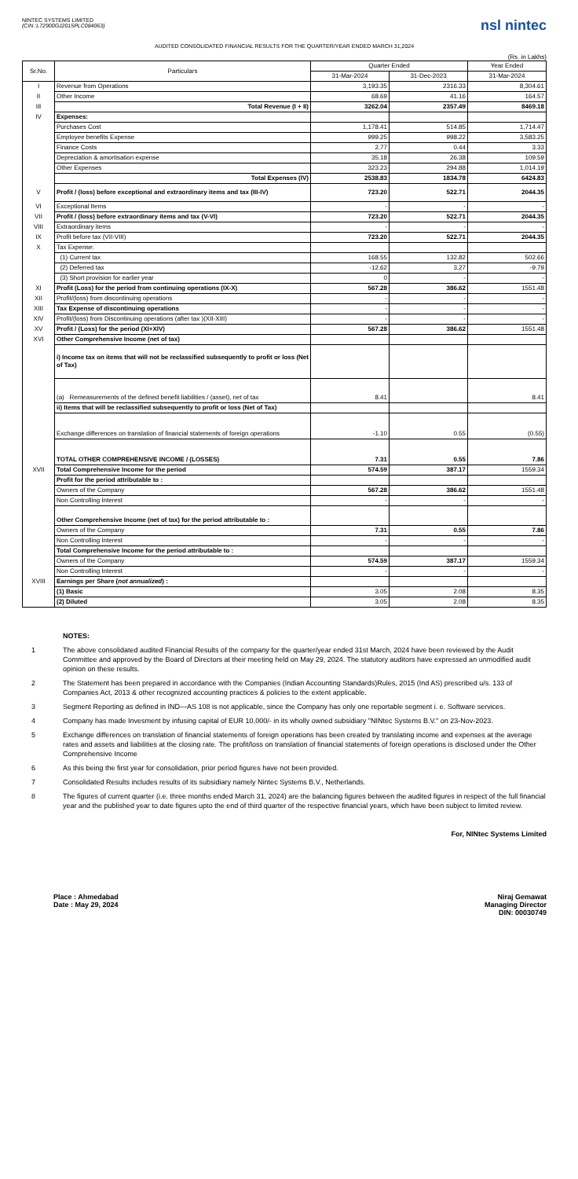NINTEC SYSTEMS LIMITED
(CIN :L72900GJ2015PLC084063)
nsl nintec
AUDITED CONSOLIDATED FINANCIAL RESULTS FOR THE QUARTER/YEAR ENDED MARCH 31,2024
(Rs. in Lakhs)
| Sr.No. | Particulars | Quarter Ended | | Year Ended |
| --- | --- | --- | --- | --- |
| | | 31-Mar-2024 | 31-Dec-2023 | 31-Mar-2024 |
| I | Revenue from Operations | 3,193.35 | 2316.33 | 8,304.61 |
| II | Other Income | 68.69 | 41.16 | 164.57 |
| III | Total Revenue (I + II) | 3262.04 | 2357.49 | 8469.18 |
| IV | Expenses: | | | |
| | Purchases Cost | 1,178.41 | 514.85 | 1,714.47 |
| | Employee benefits Expense | 999.25 | 998.22 | 3,583.25 |
| | Finance Costs | 2.77 | 0.44 | 3.33 |
| | Depreciation & amortisation expense | 35.18 | 26.38 | 109.59 |
| | Other Expenses | 323.23 | 294.88 | 1,014.19 |
| | Total Expenses (IV) | 2538.83 | 1834.78 | 6424.83 |
| V | Profit / (loss) before exceptional and extraordinary items and tax (III-IV) | 723.20 | 522.71 | 2044.35 |
| VI | Exceptional Items | - | - | - |
| VII | Profit / (loss) before extraordinary items and tax (V-VI) | 723.20 | 522.71 | 2044.35 |
| VIII | Extraordinary items | - | - | - |
| IX | Profit before tax (VII-VIII) | 723.20 | 522.71 | 2044.35 |
| X | Tax Expense: | | | |
| | (1) Current tax | 168.55 | 132.82 | 502.66 |
| | (2) Deferred tax | -12.62 | 3.27 | -9.79 |
| | (3) Short provision for earlier year | 0 | - | - |
| XI | Profit (Loss) for the period from continuing operations (IX-X) | 567.28 | 386.62 | 1551.48 |
| XII | Profit/(loss) from discontinuing operations | - | - | - |
| XIII | Tax Expense of discontinuing operations | - | - | - |
| XIV | Profit/(loss) from Discontinuing operations (after tax )(XII-XIII) | - | - | - |
| XV | Profit / (Loss) for the period (XI+XIV) | 567.28 | 386.62 | 1551.48 |
| XVI | Other Comprehensive Income (net of tax) | | | |
| | i) Income tax on items that will not be reclassified subsequently to profit or loss (Net of Tax) | | | |
| | (a) Remeasurements of the defined benefit liabilities / (asset), net of tax | 8.41 | | 8.41 |
| | ii) Items that will be reclassified subsequently to profit or loss (Net of Tax) | | | |
| | Exchange differences on translation of financial statements of foreign operations | -1.10 | 0.55 | (0.55) |
| | TOTAL OTHER COMPREHENSIVE INCOME / (LOSSES) | 7.31 | 0.55 | 7.86 |
| XVII | Total Comprehensive Income for the period | 574.59 | 387.17 | 1559.34 |
| | Profit for the period attributable to : | | | |
| | Owners of the Company | 567.28 | 386.62 | 1551.48 |
| | Non Controlling Interest | - | - | - |
| | Other Comprehensive Income (net of tax) for the period attributable to : | | | |
| | Owners of the Company | 7.31 | 0.55 | 7.86 |
| | Non Controlling Interest | - | - | - |
| | Total Comprehensive Income for the period attributable to : | | | |
| | Owners of the Company | 574.59 | 387.17 | 1559.34 |
| | Non Controlling Interest | - | - | - |
| XVIII | Earnings per Share ( not annualized ) : | | | |
| | (1) Basic | 3.05 | 2.08 | 8.35 |
| | (2) Diluted | 3.05 | 2.08 | 8.35 |
NOTES:
1 The above consolidated audited Financial Results of the company for the quarter/year ended 31st March, 2024 have been reviewed by the Audit Committee and approved by the Board of Directors at their meeting held on May 29, 2024. The statutory auditors have expressed an unmodified audit opinion on these results.
2 The Statement has been prepared in accordance with the Companies (Indian Accounting Standards)Rules, 2015 (Ind AS) prescribed u/s. 133 of Companies Act, 2013 & other recognized accounting practices & policies to the extent applicable.
3 Segment Reporting as defined in IND—AS 108 is not applicable, since the Company has only one reportable segment i. e. Software services.
4 Company has made Invesment by infusing capital of EUR 10,000/- in its wholly owned subsidiary "NINtec Systems B.V." on 23-Nov-2023.
5 Exchange differences on translation of financial statements of foreign operations has been created by translating income and expenses at the average rates and assets and liabilities at the closing rate. The profit/loss on translation of financial statements of foreign operations is disclosed under the Other Comprehensive Income
6 As this being the first year for consolidation, prior period figures have not been provided.
7 Consolidated Results includes results of its subsidiary namely Nintec Systems B.V., Netherlands.
8 The figures of current quarter (i.e. three months ended March 31, 2024) are the balancing figures between the audited figures in respect of the full financial year and the published year to date figures upto the end of third quarter of the respective financial years, which have been subject to limited review.
For, NINtec Systems Limited
Place : Ahmedabad
Date : May 29, 2024
Niraj Gemawat
Managing Director
DIN: 00030749